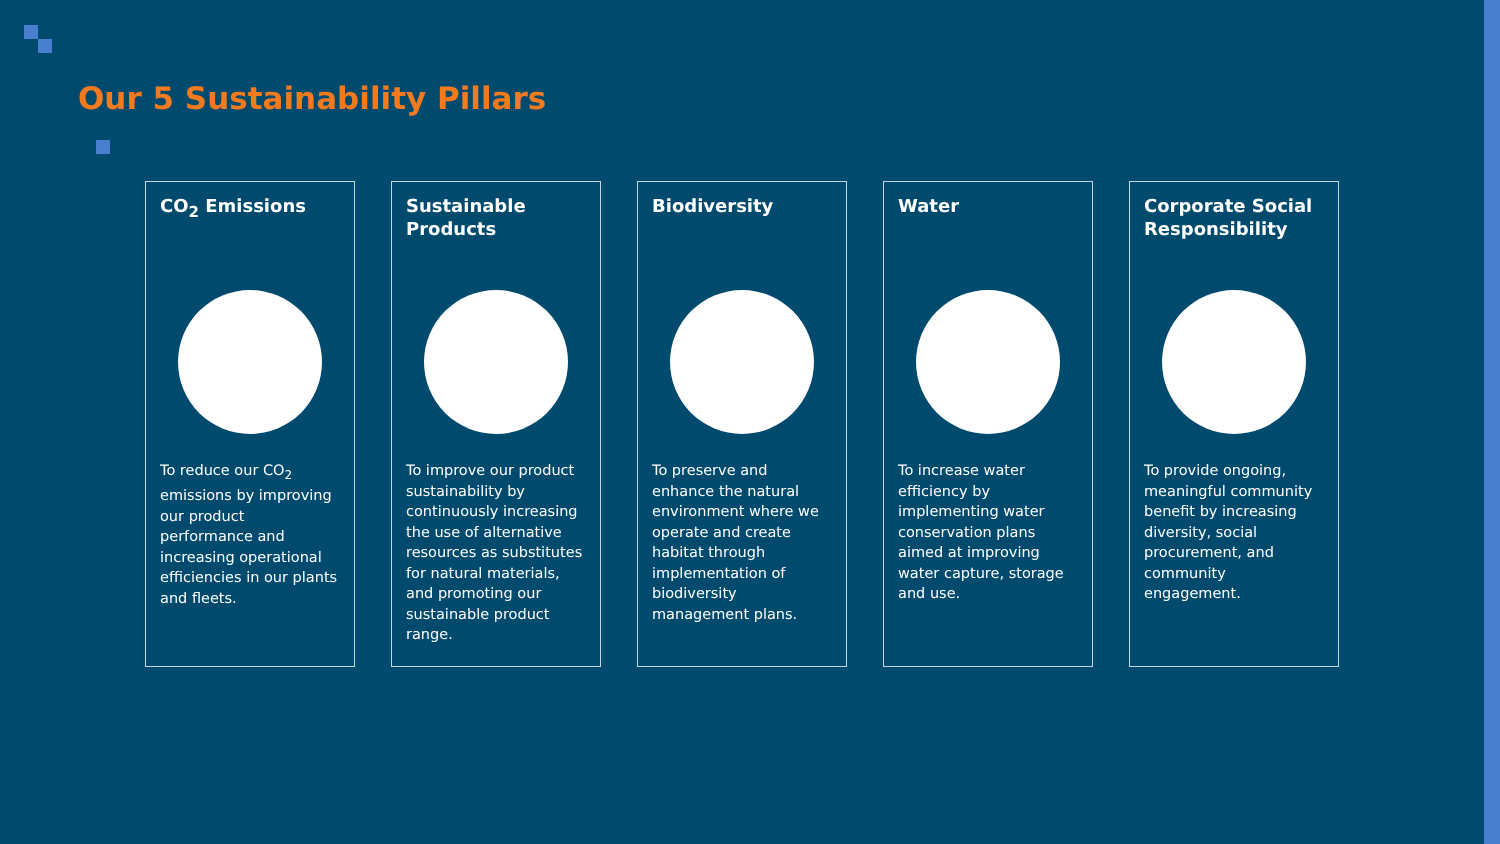Our 5 Sustainability Pillars
CO<sub>2</sub> Emissions
To reduce our CO<sub>2</sub> emissions by improving our product performance and increasing operational efficiencies in our plants and fleets.
Sustainable Products
To improve our product sustainability by continuously increasing the use of alternative resources as substitutes for natural materials, and promoting our sustainable product range.
Biodiversity
To preserve and enhance the natural environment where we operate and create habitat through implementation of biodiversity management plans.
Water
To increase water efficiency by implementing water conservation plans aimed at improving water capture, storage and use.
Corporate Social Responsibility
To provide ongoing, meaningful community benefit by increasing diversity, social procurement, and community engagement.